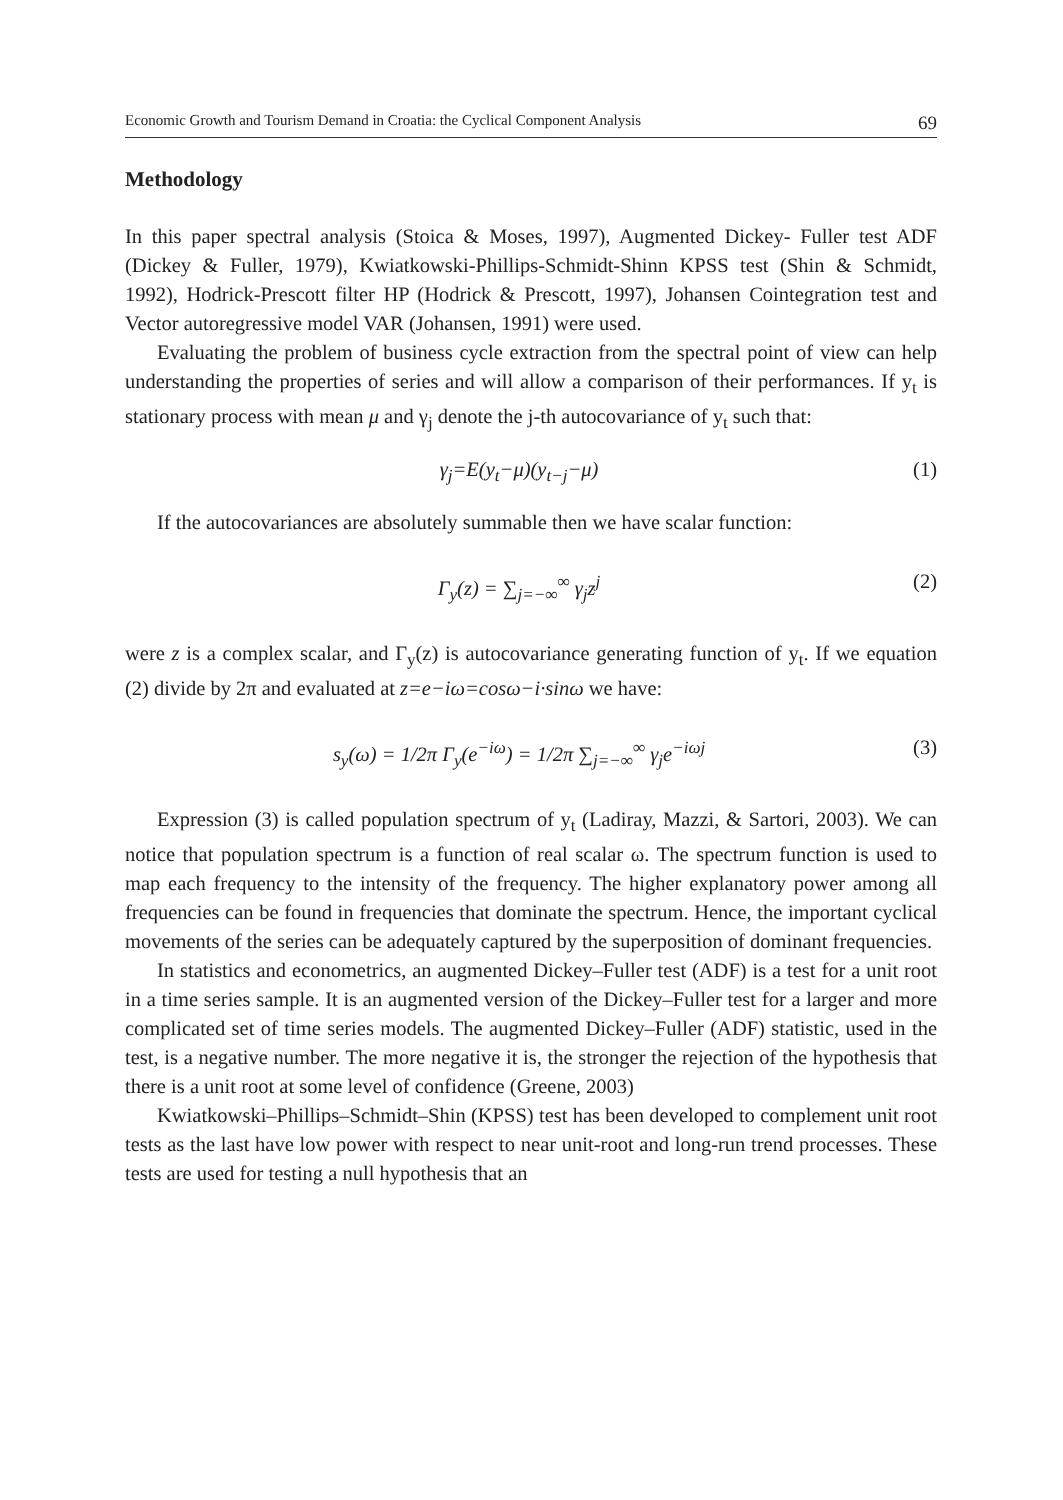Economic Growth and Tourism Demand in Croatia: the Cyclical Component Analysis 69
Methodology
In this paper spectral analysis (Stoica & Moses, 1997), Augmented Dickey- Fuller test ADF (Dickey & Fuller, 1979), Kwiatkowski-Phillips-Schmidt-Shinn KPSS test (Shin & Schmidt, 1992), Hodrick-Prescott filter HP (Hodrick & Prescott, 1997), Johansen Cointegration test and Vector autoregressive model VAR (Johansen, 1991) were used.
Evaluating the problem of business cycle extraction from the spectral point of view can help understanding the properties of series and will allow a comparison of their performances. If y<sub>t</sub> is stationary process with mean μ and γ<sub>j</sub> denote the j-th autocovariance of y<sub>t</sub> such that:
γ<sub>j</sub>=E(y<sub>t</sub>−μ)(y<sub>t−j</sub>−μ) (1)
If the autocovariances are absolutely summable then we have scalar function:
Γ<sub>y</sub>(z) = ∑<sub>j=−∞</sub><sup>∞</sup> γ<sub>j</sub>z<sup>j</sup> (2)
were z is a complex scalar, and Γ<sub>y</sub>(z) is autocovariance generating function of y<sub>t</sub>. If we equation (2) divide by 2π and evaluated at z=e−iω=cosω−i·sinω we have:
s<sub>y</sub>(ω) = 1/2π Γ<sub>y</sub>(e<sup>−iω</sup>) = 1/2π ∑<sub>j=−∞</sub><sup>∞</sup> γ<sub>j</sub>e<sup>−iωj</sup> (3)
Expression (3) is called population spectrum of y<sub>t</sub> (Ladiray, Mazzi, & Sartori, 2003). We can notice that population spectrum is a function of real scalar ω. The spectrum function is used to map each frequency to the intensity of the frequency. The higher explanatory power among all frequencies can be found in frequencies that dominate the spectrum. Hence, the important cyclical movements of the series can be adequately captured by the superposition of dominant frequencies.
In statistics and econometrics, an augmented Dickey–Fuller test (ADF) is a test for a unit root in a time series sample. It is an augmented version of the Dickey–Fuller test for a larger and more complicated set of time series models. The augmented Dickey–Fuller (ADF) statistic, used in the test, is a negative number. The more negative it is, the stronger the rejection of the hypothesis that there is a unit root at some level of confidence (Greene, 2003)
Kwiatkowski–Phillips–Schmidt–Shin (KPSS) test has been developed to complement unit root tests as the last have low power with respect to near unit-root and long-run trend processes. These tests are used for testing a null hypothesis that an